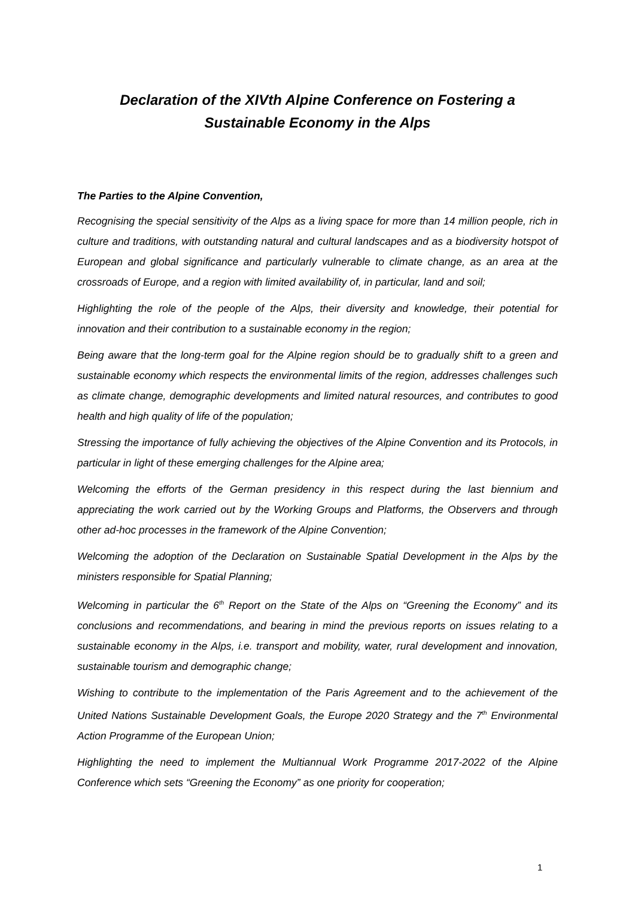Declaration of the XIVth Alpine Conference on Fostering a
Sustainable Economy in the Alps
The Parties to the Alpine Convention,
Recognising the special sensitivity of the Alps as a living space for more than 14 million people, rich in culture and traditions, with outstanding natural and cultural landscapes and as a biodiversity hotspot of European and global significance and particularly vulnerable to climate change, as an area at the crossroads of Europe, and a region with limited availability of, in particular, land and soil;
Highlighting the role of the people of the Alps, their diversity and knowledge, their potential for innovation and their contribution to a sustainable economy in the region;
Being aware that the long-term goal for the Alpine region should be to gradually shift to a green and sustainable economy which respects the environmental limits of the region, addresses challenges such as climate change, demographic developments and limited natural resources, and contributes to good health and high quality of life of the population;
Stressing the importance of fully achieving the objectives of the Alpine Convention and its Protocols, in particular in light of these emerging challenges for the Alpine area;
Welcoming the efforts of the German presidency in this respect during the last biennium and appreciating the work carried out by the Working Groups and Platforms, the Observers and through other ad-hoc processes in the framework of the Alpine Convention;
Welcoming the adoption of the Declaration on Sustainable Spatial Development in the Alps by the ministers responsible for Spatial Planning;
Welcoming in particular the 6<sup>th</sup> Report on the State of the Alps on “Greening the Economy” and its conclusions and recommendations, and bearing in mind the previous reports on issues relating to a sustainable economy in the Alps, i.e. transport and mobility, water, rural development and innovation, sustainable tourism and demographic change;
Wishing to contribute to the implementation of the Paris Agreement and to the achievement of the United Nations Sustainable Development Goals, the Europe 2020 Strategy and the 7<sup>th</sup> Environmental Action Programme of the European Union;
Highlighting the need to implement the Multiannual Work Programme 2017-2022 of the Alpine Conference which sets “Greening the Economy” as one priority for cooperation;
1